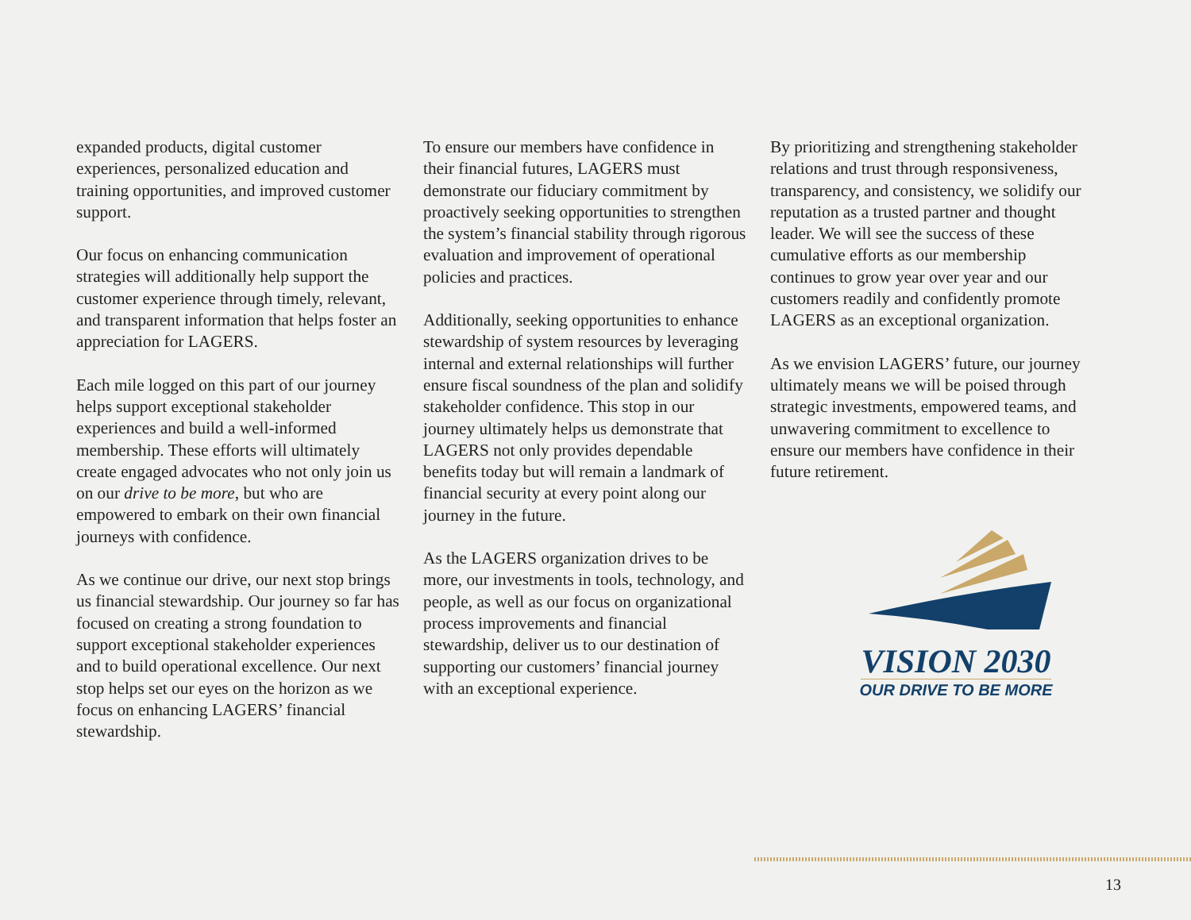expanded products, digital customer experiences, personalized education and training opportunities, and improved customer support.
Our focus on enhancing communication strategies will additionally help support the customer experience through timely, relevant, and transparent information that helps foster an appreciation for LAGERS.
Each mile logged on this part of our journey helps support exceptional stakeholder experiences and build a well-informed membership. These efforts will ultimately create engaged advocates who not only join us on our drive to be more, but who are empowered to embark on their own financial journeys with confidence.
As we continue our drive, our next stop brings us financial stewardship. Our journey so far has focused on creating a strong foundation to support exceptional stakeholder experiences and to build operational excellence. Our next stop helps set our eyes on the horizon as we focus on enhancing LAGERS’ financial stewardship.
To ensure our members have confidence in their financial futures, LAGERS must demonstrate our fiduciary commitment by proactively seeking opportunities to strengthen the system’s financial stability through rigorous evaluation and improvement of operational policies and practices.
Additionally, seeking opportunities to enhance stewardship of system resources by leveraging internal and external relationships will further ensure fiscal soundness of the plan and solidify stakeholder confidence. This stop in our journey ultimately helps us demonstrate that LAGERS not only provides dependable benefits today but will remain a landmark of financial security at every point along our journey in the future.
As the LAGERS organization drives to be more, our investments in tools, technology, and people, as well as our focus on organizational process improvements and financial stewardship, deliver us to our destination of supporting our customers’ financial journey with an exceptional experience.
By prioritizing and strengthening stakeholder relations and trust through responsiveness, transparency, and consistency, we solidify our reputation as a trusted partner and thought leader. We will see the success of these cumulative efforts as our membership continues to grow year over year and our customers readily and confidently promote LAGERS as an exceptional organization.
As we envision LAGERS’ future, our journey ultimately means we will be poised through strategic investments, empowered teams, and unwavering commitment to excellence to ensure our members have confidence in their future retirement.
VISION 2030
OUR DRIVE TO BE MORE
13